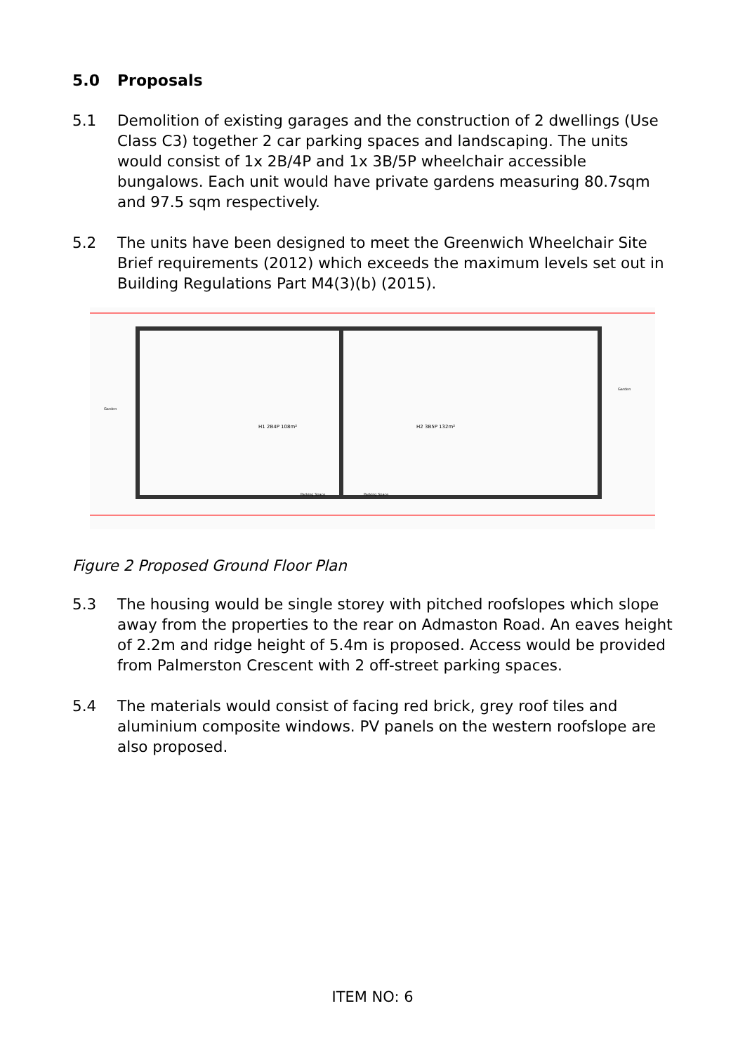5.0 Proposals
5.1 Demolition of existing garages and the construction of 2 dwellings (Use Class C3) together 2 car parking spaces and landscaping. The units would consist of 1x 2B/4P and 1x 3B/5P wheelchair accessible bungalows. Each unit would have private gardens measuring 80.7sqm and 97.5 sqm respectively.
5.2 The units have been designed to meet the Greenwich Wheelchair Site Brief requirements (2012) which exceeds the maximum levels set out in Building Regulations Part M4(3)(b) (2015).
H1 2B4P 108m²
H2 3B5P 132m²
Parking Space
Parking Space
Garden
Garden
Figure 2 Proposed Ground Floor Plan
5.3 The housing would be single storey with pitched roofslopes which slope away from the properties to the rear on Admaston Road. An eaves height of 2.2m and ridge height of 5.4m is proposed. Access would be provided from Palmerston Crescent with 2 off-street parking spaces.
5.4 The materials would consist of facing red brick, grey roof tiles and aluminium composite windows. PV panels on the western roofslope are also proposed.
ITEM NO: 6